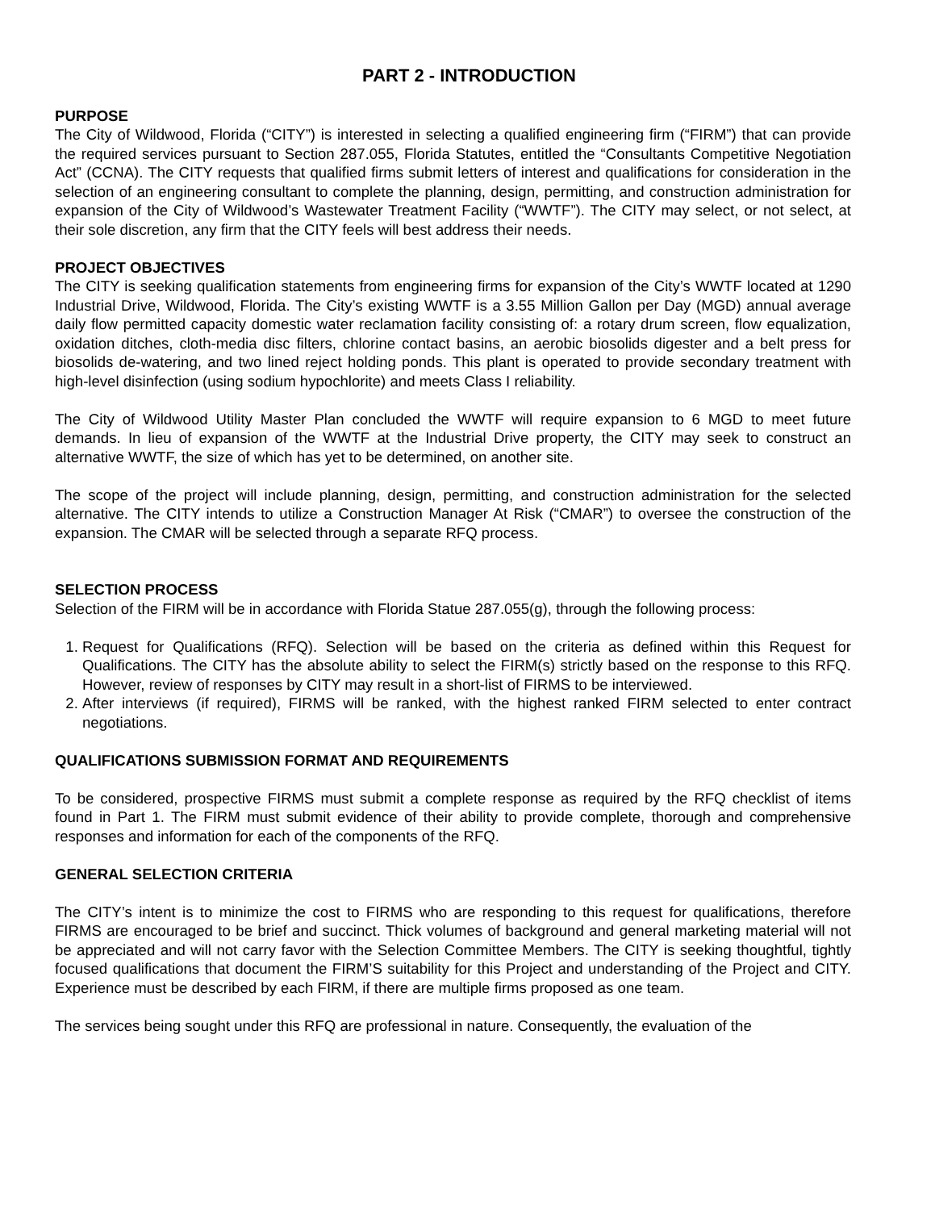PART 2 - INTRODUCTION
PURPOSE
The City of Wildwood, Florida (“CITY”) is interested in selecting a qualified engineering firm (“FIRM”) that can provide the required services pursuant to Section 287.055, Florida Statutes, entitled the “Consultants Competitive Negotiation Act” (CCNA). The CITY requests that qualified firms submit letters of interest and qualifications for consideration in the selection of an engineering consultant to complete the planning, design, permitting, and construction administration for expansion of the City of Wildwood’s Wastewater Treatment Facility (“WWTF”). The CITY may select, or not select, at their sole discretion, any firm that the CITY feels will best address their needs.
PROJECT OBJECTIVES
The CITY is seeking qualification statements from engineering firms for expansion of the City’s WWTF located at 1290 Industrial Drive, Wildwood, Florida. The City’s existing WWTF is a 3.55 Million Gallon per Day (MGD) annual average daily flow permitted capacity domestic water reclamation facility consisting of: a rotary drum screen, flow equalization, oxidation ditches, cloth-media disc filters, chlorine contact basins, an aerobic biosolids digester and a belt press for biosolids de-watering, and two lined reject holding ponds. This plant is operated to provide secondary treatment with high-level disinfection (using sodium hypochlorite) and meets Class I reliability.
The City of Wildwood Utility Master Plan concluded the WWTF will require expansion to 6 MGD to meet future demands. In lieu of expansion of the WWTF at the Industrial Drive property, the CITY may seek to construct an alternative WWTF, the size of which has yet to be determined, on another site.
The scope of the project will include planning, design, permitting, and construction administration for the selected alternative. The CITY intends to utilize a Construction Manager At Risk (“CMAR”) to oversee the construction of the expansion. The CMAR will be selected through a separate RFQ process.
SELECTION PROCESS
Selection of the FIRM will be in accordance with Florida Statue 287.055(g), through the following process:
1. Request for Qualifications (RFQ). Selection will be based on the criteria as defined within this Request for Qualifications. The CITY has the absolute ability to select the FIRM(s) strictly based on the response to this RFQ. However, review of responses by CITY may result in a short-list of FIRMS to be interviewed.
2. After interviews (if required), FIRMS will be ranked, with the highest ranked FIRM selected to enter contract negotiations.
QUALIFICATIONS SUBMISSION FORMAT AND REQUIREMENTS
To be considered, prospective FIRMS must submit a complete response as required by the RFQ checklist of items found in Part 1. The FIRM must submit evidence of their ability to provide complete, thorough and comprehensive responses and information for each of the components of the RFQ.
GENERAL SELECTION CRITERIA
The CITY’s intent is to minimize the cost to FIRMS who are responding to this request for qualifications, therefore FIRMS are encouraged to be brief and succinct. Thick volumes of background and general marketing material will not be appreciated and will not carry favor with the Selection Committee Members. The CITY is seeking thoughtful, tightly focused qualifications that document the FIRM’S suitability for this Project and understanding of the Project and CITY. Experience must be described by each FIRM, if there are multiple firms proposed as one team.
The services being sought under this RFQ are professional in nature. Consequently, the evaluation of the